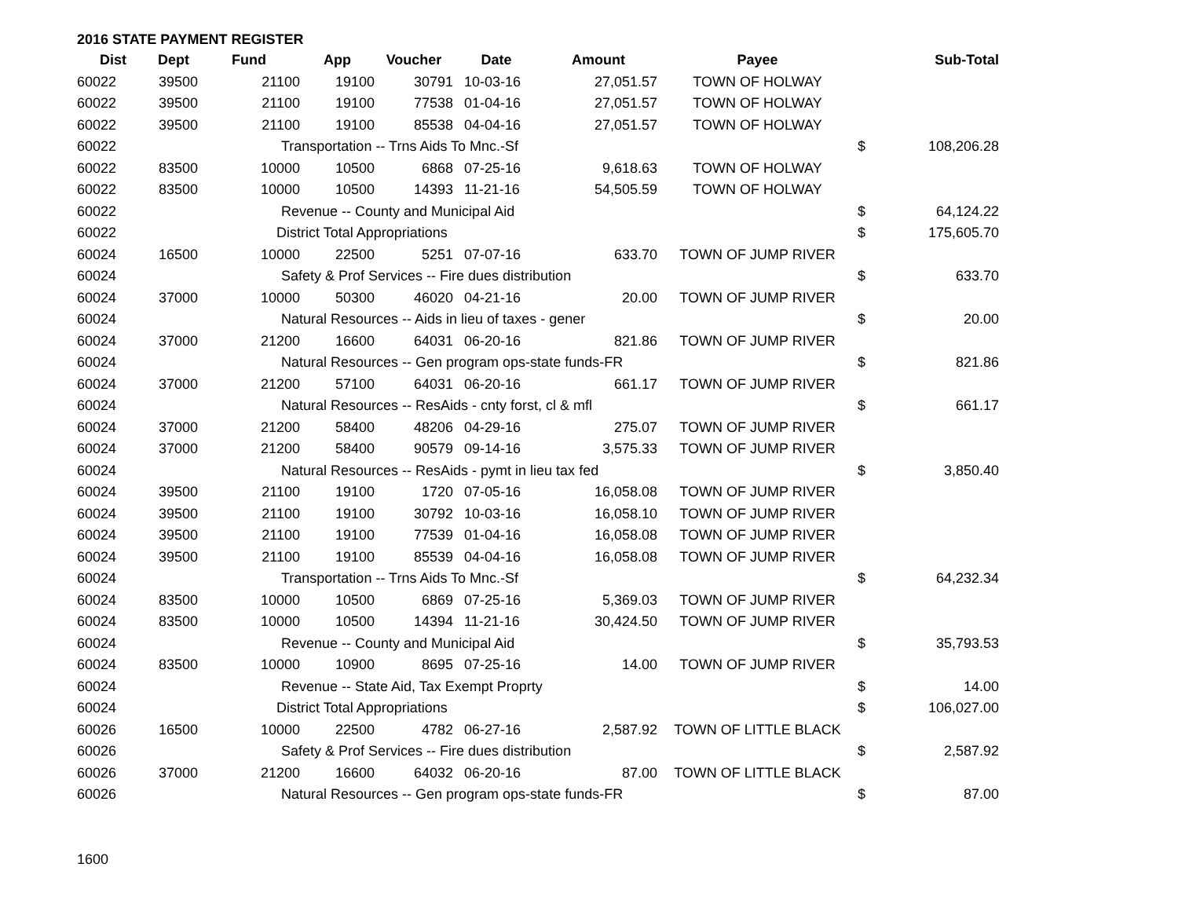2016 STATE PAYMENT REGISTER
| Dist | Dept | Fund | App | Voucher | Date | Amount | Payee | | Sub-Total |
| --- | --- | --- | --- | --- | --- | --- | --- | --- | --- |
| 60022 | 39500 | 21100 | 19100 | 30791 | 10-03-16 | 27,051.57 | TOWN OF HOLWAY | | |
| 60022 | 39500 | 21100 | 19100 | 77538 | 01-04-16 | 27,051.57 | TOWN OF HOLWAY | | |
| 60022 | 39500 | 21100 | 19100 | 85538 | 04-04-16 | 27,051.57 | TOWN OF HOLWAY | | |
| 60022 | | Transportation -- Trns Aids To Mnc.-Sf | | | | | | $ | 108,206.28 |
| 60022 | 83500 | 10000 | 10500 | 6868 | 07-25-16 | 9,618.63 | TOWN OF HOLWAY | | |
| 60022 | 83500 | 10000 | 10500 | 14393 | 11-21-16 | 54,505.59 | TOWN OF HOLWAY | | |
| 60022 | | Revenue -- County and Municipal Aid | | | | | | $ | 64,124.22 |
| 60022 | | District Total Appropriations | | | | | | $ | 175,605.70 |
| 60024 | 16500 | 10000 | 22500 | 5251 | 07-07-16 | 633.70 | TOWN OF JUMP RIVER | | |
| 60024 | | Safety & Prof Services -- Fire dues distribution | | | | | | $ | 633.70 |
| 60024 | 37000 | 10000 | 50300 | 46020 | 04-21-16 | 20.00 | TOWN OF JUMP RIVER | | |
| 60024 | | Natural Resources -- Aids in lieu of taxes - gener | | | | | | $ | 20.00 |
| 60024 | 37000 | 21200 | 16600 | 64031 | 06-20-16 | 821.86 | TOWN OF JUMP RIVER | | |
| 60024 | | Natural Resources -- Gen program ops-state funds-FR | | | | | | $ | 821.86 |
| 60024 | 37000 | 21200 | 57100 | 64031 | 06-20-16 | 661.17 | TOWN OF JUMP RIVER | | |
| 60024 | | Natural Resources -- ResAids - cnty forst, cl & mfl | | | | | | $ | 661.17 |
| 60024 | 37000 | 21200 | 58400 | 48206 | 04-29-16 | 275.07 | TOWN OF JUMP RIVER | | |
| 60024 | 37000 | 21200 | 58400 | 90579 | 09-14-16 | 3,575.33 | TOWN OF JUMP RIVER | | |
| 60024 | | Natural Resources -- ResAids - pymt in lieu tax fed | | | | | | $ | 3,850.40 |
| 60024 | 39500 | 21100 | 19100 | 1720 | 07-05-16 | 16,058.08 | TOWN OF JUMP RIVER | | |
| 60024 | 39500 | 21100 | 19100 | 30792 | 10-03-16 | 16,058.10 | TOWN OF JUMP RIVER | | |
| 60024 | 39500 | 21100 | 19100 | 77539 | 01-04-16 | 16,058.08 | TOWN OF JUMP RIVER | | |
| 60024 | 39500 | 21100 | 19100 | 85539 | 04-04-16 | 16,058.08 | TOWN OF JUMP RIVER | | |
| 60024 | | Transportation -- Trns Aids To Mnc.-Sf | | | | | | $ | 64,232.34 |
| 60024 | 83500 | 10000 | 10500 | 6869 | 07-25-16 | 5,369.03 | TOWN OF JUMP RIVER | | |
| 60024 | 83500 | 10000 | 10500 | 14394 | 11-21-16 | 30,424.50 | TOWN OF JUMP RIVER | | |
| 60024 | | Revenue -- County and Municipal Aid | | | | | | $ | 35,793.53 |
| 60024 | 83500 | 10000 | 10900 | 8695 | 07-25-16 | 14.00 | TOWN OF JUMP RIVER | | |
| 60024 | | Revenue -- State Aid, Tax Exempt Proprty | | | | | | $ | 14.00 |
| 60024 | | District Total Appropriations | | | | | | $ | 106,027.00 |
| 60026 | 16500 | 10000 | 22500 | 4782 | 06-27-16 | 2,587.92 | TOWN OF LITTLE BLACK | | |
| 60026 | | Safety & Prof Services -- Fire dues distribution | | | | | | $ | 2,587.92 |
| 60026 | 37000 | 21200 | 16600 | 64032 | 06-20-16 | 87.00 | TOWN OF LITTLE BLACK | | |
| 60026 | | Natural Resources -- Gen program ops-state funds-FR | | | | | | $ | 87.00 |
1600